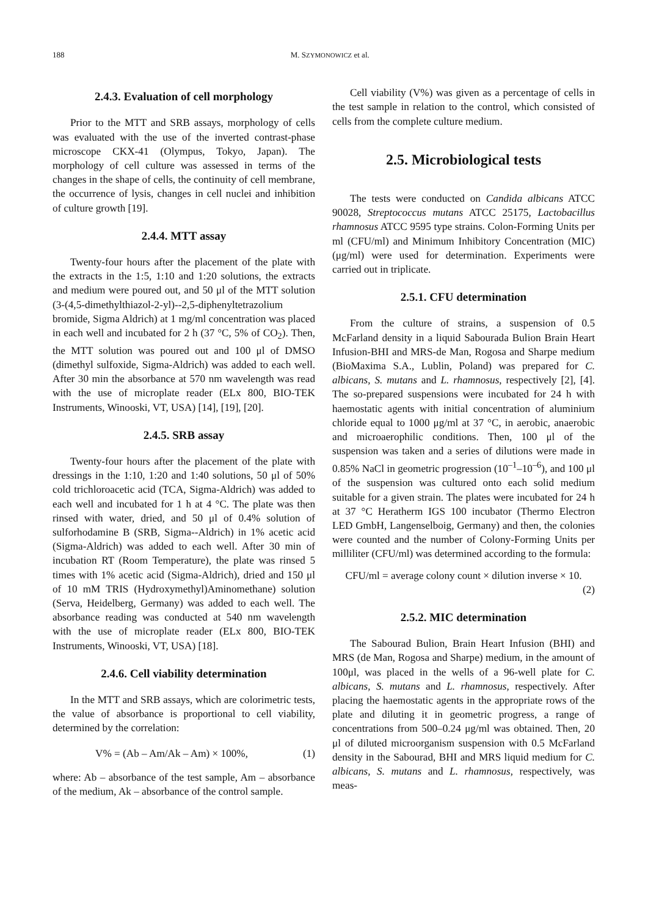188 M. SZYMONOWICZ et al.
2.4.3. Evaluation of cell morphology
Prior to the MTT and SRB assays, morphology of cells was evaluated with the use of the inverted contrast-phase microscope CKX-41 (Olympus, Tokyo, Japan). The morphology of cell culture was assessed in terms of the changes in the shape of cells, the continuity of cell membrane, the occurrence of lysis, changes in cell nuclei and inhibition of culture growth [19].
2.4.4. MTT assay
Twenty-four hours after the placement of the plate with the extracts in the 1:5, 1:10 and 1:20 solutions, the extracts and medium were poured out, and 50 μl of the MTT solution (3-(4,5-dimethylthiazol-2-yl)--2,5-diphenyltetrazolium bromide, Sigma Aldrich) at 1 mg/ml concentration was placed in each well and incubated for 2 h (37 °C, 5% of CO<sub>2</sub>). Then, the MTT solution was poured out and 100 μl of DMSO (dimethyl sulfoxide, Sigma-Aldrich) was added to each well. After 30 min the absorbance at 570 nm wavelength was read with the use of microplate reader (ELx 800, BIO-TEK Instruments, Winooski, VT, USA) [14], [19], [20].
2.4.5. SRB assay
Twenty-four hours after the placement of the plate with dressings in the 1:10, 1:20 and 1:40 solutions, 50 μl of 50% cold trichloroacetic acid (TCA, Sigma-Aldrich) was added to each well and incubated for 1 h at 4 °C. The plate was then rinsed with water, dried, and 50 μl of 0.4% solution of sulforhodamine B (SRB, Sigma--Aldrich) in 1% acetic acid (Sigma-Aldrich) was added to each well. After 30 min of incubation RT (Room Temperature), the plate was rinsed 5 times with 1% acetic acid (Sigma-Aldrich), dried and 150 μl of 10 mM TRIS (Hydroxymethyl)Aminomethane) solution (Serva, Heidelberg, Germany) was added to each well. The absorbance reading was conducted at 540 nm wavelength with the use of microplate reader (ELx 800, BIO-TEK Instruments, Winooski, VT, USA) [18].
2.4.6. Cell viability determination
In the MTT and SRB assays, which are colorimetric tests, the value of absorbance is proportional to cell viability, determined by the correlation:
V% = (Ab – Am/Ak – Am) × 100%, (1)
where: Ab – absorbance of the test sample, Am – absorbance of the medium, Ak – absorbance of the control sample.
Cell viability (V%) was given as a percentage of cells in the test sample in relation to the control, which consisted of cells from the complete culture medium.
2.5. Microbiological tests
The tests were conducted on Candida albicans ATCC 90028, Streptococcus mutans ATCC 25175, Lactobacillus rhamnosus ATCC 9595 type strains. Colon-Forming Units per ml (CFU/ml) and Minimum Inhibitory Concentration (MIC) (μg/ml) were used for determination. Experiments were carried out in triplicate.
2.5.1. CFU determination
From the culture of strains, a suspension of 0.5 McFarland density in a liquid Sabourada Bulion Brain Heart Infusion-BHI and MRS-de Man, Rogosa and Sharpe medium (BioMaxima S.A., Lublin, Poland) was prepared for C. albicans, S. mutans and L. rhamnosus, respectively [2], [4]. The so-prepared suspensions were incubated for 24 h with haemostatic agents with initial concentration of aluminium chloride equal to 1000 μg/ml at 37 °C, in aerobic, anaerobic and microaerophilic conditions. Then, 100 μl of the suspension was taken and a series of dilutions were made in 0.85% NaCl in geometric progression (10<sup>–1</sup>–10<sup>–6</sup>), and 100 μl of the suspension was cultured onto each solid medium suitable for a given strain. The plates were incubated for 24 h at 37 °C Heratherm IGS 100 incubator (Thermo Electron LED GmbH, Langenselboig, Germany) and then, the colonies were counted and the number of Colony-Forming Units per milliliter (CFU/ml) was determined according to the formula:
CFU/ml = average colony count × dilution inverse × 10.
(2)
2.5.2. MIC determination
The Sabourad Bulion, Brain Heart Infusion (BHI) and MRS (de Man, Rogosa and Sharpe) medium, in the amount of 100μl, was placed in the wells of a 96-well plate for C. albicans, S. mutans and L. rhamnosus, respectively. After placing the haemostatic agents in the appropriate rows of the plate and diluting it in geometric progress, a range of concentrations from 500–0.24 μg/ml was obtained. Then, 20 μl of diluted microorganism suspension with 0.5 McFarland density in the Sabourad, BHI and MRS liquid medium for C. albicans, S. mutans and L. rhamnosus, respectively, was meas-